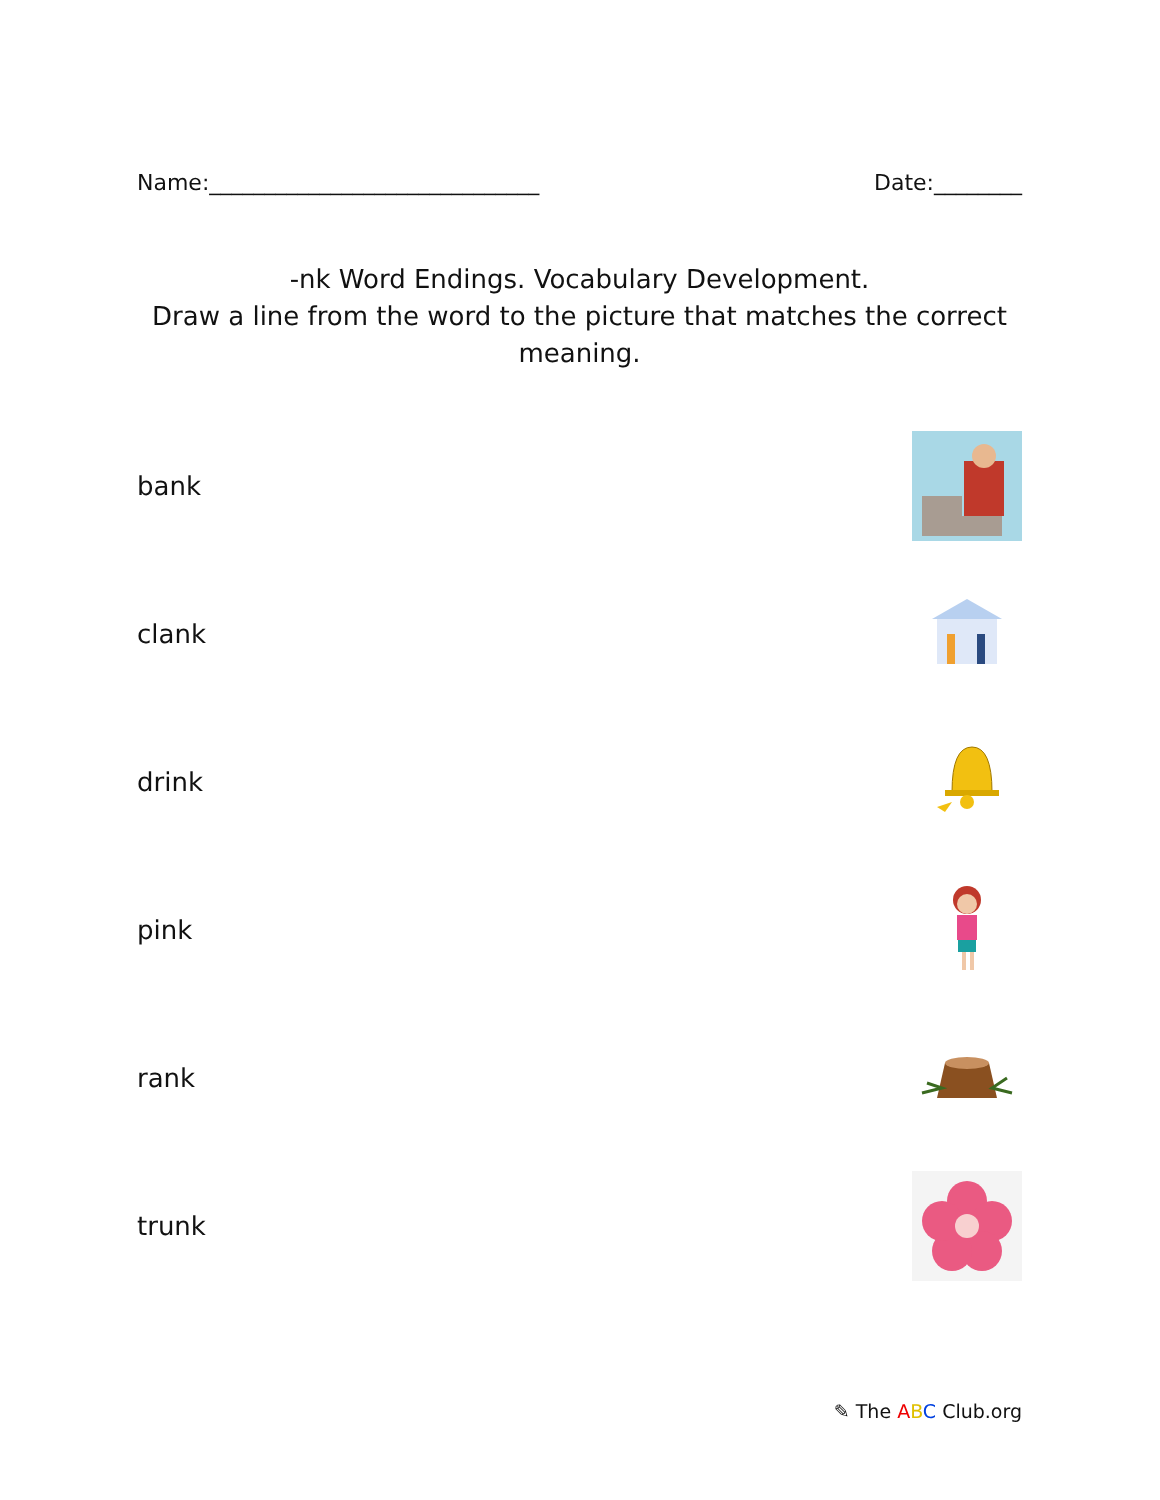Name:______________________________ Date:________
-nk Word Endings. Vocabulary Development.
Draw a line from the word to the picture that matches the correct meaning.
bank
clank
drink
pink
rank
trunk
✎ The ABC Club.org